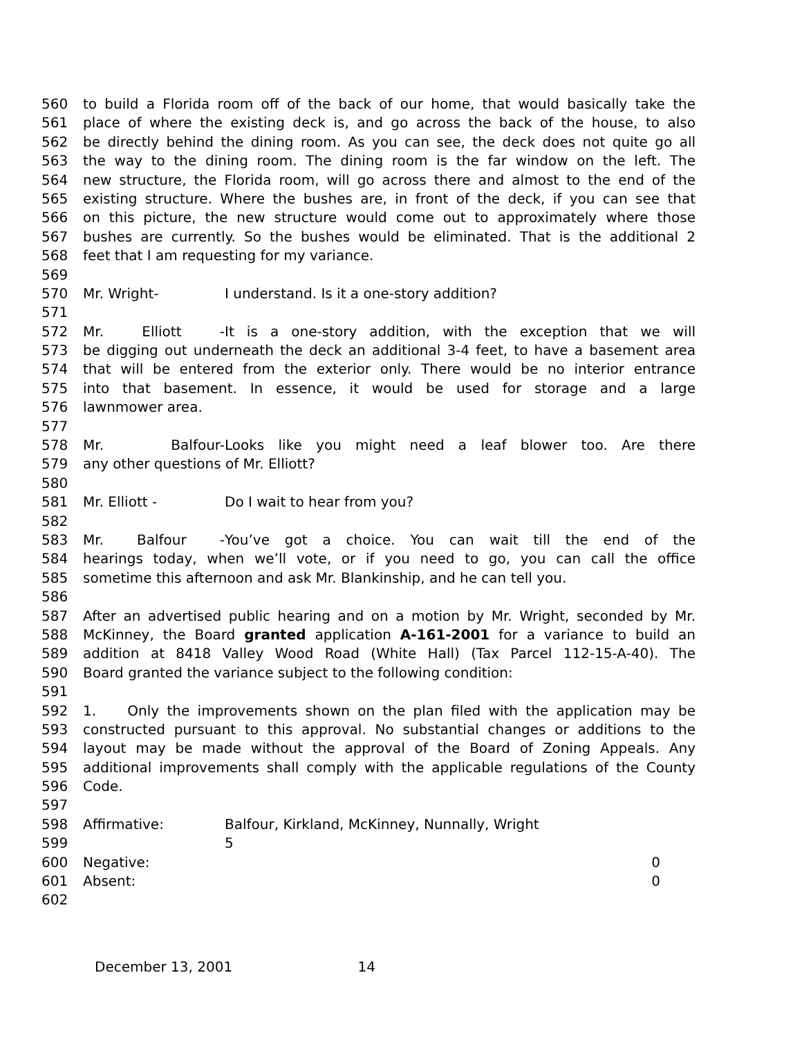560 to build a Florida room off of the back of our home, that would basically take the
561 place of where the existing deck is, and go across the back of the house, to also
562 be directly behind the dining room. As you can see, the deck does not quite go all
563 the way to the dining room. The dining room is the far window on the left. The
564 new structure, the Florida room, will go across there and almost to the end of the
565 existing structure. Where the bushes are, in front of the deck, if you can see that
566 on this picture, the new structure would come out to approximately where those
567 bushes are currently. So the bushes would be eliminated. That is the additional 2
568 feet that I am requesting for my variance.
569
570 Mr. Wright- I understand. Is it a one-story addition?
571
572 Mr. Elliott - It is a one-story addition, with the exception that we will
573 be digging out underneath the deck an additional 3-4 feet, to have a basement area
574 that will be entered from the exterior only. There would be no interior entrance
575 into that basement. In essence, it would be used for storage and a large
576 lawnmower area.
577
578 Mr. Balfour- Looks like you might need a leaf blower too. Are there
579 any other questions of Mr. Elliott?
580
581 Mr. Elliott - Do I wait to hear from you?
582
583 Mr. Balfour - You’ve got a choice. You can wait till the end of the
584 hearings today, when we’ll vote, or if you need to go, you can call the office
585 sometime this afternoon and ask Mr. Blankinship, and he can tell you.
586
587 After an advertised public hearing and on a motion by Mr. Wright, seconded by Mr.
588 McKinney, the Board granted application A-161-2001 for a variance to build an
589 addition at 8418 Valley Wood Road (White Hall) (Tax Parcel 112-15-A-40). The
590 Board granted the variance subject to the following condition:
591
592 1. Only the improvements shown on the plan filed with the application may be
593 constructed pursuant to this approval. No substantial changes or additions to the
594 layout may be made without the approval of the Board of Zoning Appeals. Any
595 additional improvements shall comply with the applicable regulations of the County
596 Code.
597
598 Affirmative: Balfour, Kirkland, McKinney, Nunnally, Wright
599 5
600 Negative: 0
601 Absent: 0
602
December 13, 2001 14